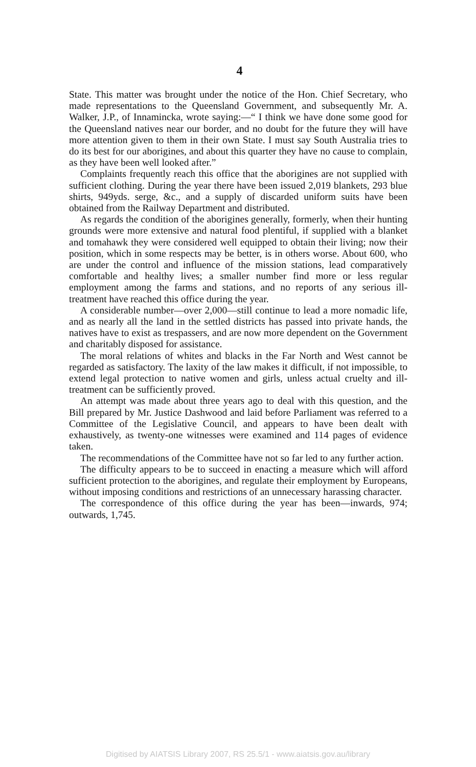4
State. This matter was brought under the notice of the Hon. Chief Secretary, who made representations to the Queensland Government, and subsequently Mr. A. Walker, J.P., of Innamincka, wrote saying:—“ I think we have done some good for the Queensland natives near our border, and no doubt for the future they will have more attention given to them in their own State. I must say South Australia tries to do its best for our aborigines, and about this quarter they have no cause to complain, as they have been well looked after.”
Complaints frequently reach this office that the aborigines are not supplied with sufficient clothing. During the year there have been issued 2,019 blankets, 293 blue shirts, 949yds. serge, &c., and a supply of discarded uniform suits have been obtained from the Railway Department and distributed.
As regards the condition of the aborigines generally, formerly, when their hunting grounds were more extensive and natural food plentiful, if supplied with a blanket and tomahawk they were considered well equipped to obtain their living; now their position, which in some respects may be better, is in others worse. About 600, who are under the control and influence of the mission stations, lead comparatively comfortable and healthy lives; a smaller number find more or less regular employment among the farms and stations, and no reports of any serious ill-treatment have reached this office during the year.
A considerable number—over 2,000—still continue to lead a more nomadic life, and as nearly all the land in the settled districts has passed into private hands, the natives have to exist as trespassers, and are now more dependent on the Government and charitably disposed for assistance.
The moral relations of whites and blacks in the Far North and West cannot be regarded as satisfactory. The laxity of the law makes it difficult, if not impossible, to extend legal protection to native women and girls, unless actual cruelty and ill-treatment can be sufficiently proved.
An attempt was made about three years ago to deal with this question, and the Bill prepared by Mr. Justice Dashwood and laid before Parliament was referred to a Committee of the Legislative Council, and appears to have been dealt with exhaustively, as twenty-one witnesses were examined and 114 pages of evidence taken.
The recommendations of the Committee have not so far led to any further action.
The difficulty appears to be to succeed in enacting a measure which will afford sufficient protection to the aborigines, and regulate their employment by Europeans, without imposing conditions and restrictions of an unnecessary harassing character.
The correspondence of this office during the year has been—inwards, 974; outwards, 1,745.
Digitised by AIATSIS Library 2007, RS 25.5/1 - www.aiatsis.gov.au/library